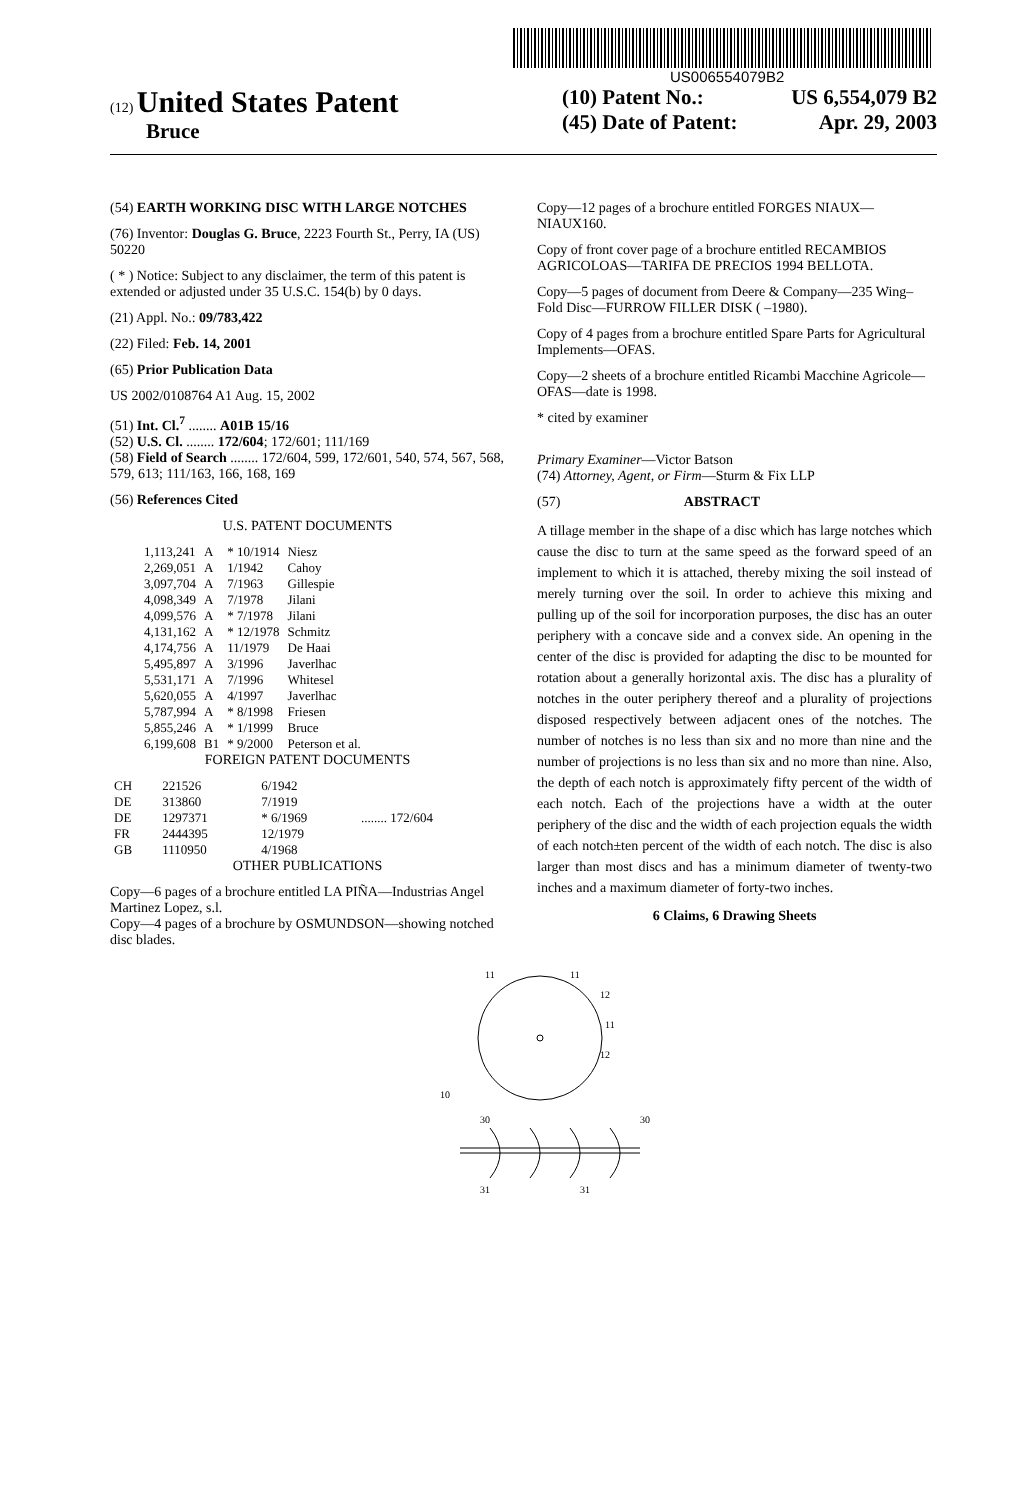US006554079B2
(12) United States Patent
Bruce
(10) Patent No.: US 6,554,079 B2
(45) Date of Patent: Apr. 29, 2003
(54) EARTH WORKING DISC WITH LARGE NOTCHES
(76) Inventor: Douglas G. Bruce, 2223 Fourth St., Perry, IA (US) 50220
( * ) Notice: Subject to any disclaimer, the term of this patent is extended or adjusted under 35 U.S.C. 154(b) by 0 days.
(21) Appl. No.: 09/783,422
(22) Filed: Feb. 14, 2001
(65) Prior Publication Data
US 2002/0108764 A1 Aug. 15, 2002
(51) Int. Cl.<sup>7</sup> ........ A01B 15/16
(52) U.S. Cl. ........ 172/604; 172/601; 111/169
(58) Field of Search ........ 172/604, 599, 172/601, 540, 574, 567, 568, 579, 613; 111/163, 166, 168, 169
(56) References Cited
U.S. PATENT DOCUMENTS
| 1,113,241 | A | * 10/1914 | Niesz |
| 2,269,051 | A | 1/1942 | Cahoy |
| 3,097,704 | A | 7/1963 | Gillespie |
| 4,098,349 | A | 7/1978 | Jilani |
| 4,099,576 | A | * 7/1978 | Jilani |
| 4,131,162 | A | * 12/1978 | Schmitz |
| 4,174,756 | A | 11/1979 | De Haai |
| 5,495,897 | A | 3/1996 | Javerlhac |
| 5,531,171 | A | 7/1996 | Whitesel |
| 5,620,055 | A | 4/1997 | Javerlhac |
| 5,787,994 | A | * 8/1998 | Friesen |
| 5,855,246 | A | * 1/1999 | Bruce |
| 6,199,608 | B1 | * 9/2000 | Peterson et al. |
FOREIGN PATENT DOCUMENTS
| CH | 221526 | 6/1942 | |
| DE | 313860 | 7/1919 | |
| DE | 1297371 | * 6/1969 | ........ 172/604 |
| FR | 2444395 | 12/1979 | |
| GB | 1110950 | 4/1968 | |
OTHER PUBLICATIONS
Copy—6 pages of a brochure entitled LA PIÑA—Industrias Angel Martinez Lopez, s.l.
Copy—4 pages of a brochure by OSMUNDSON—showing notched disc blades.
Copy—12 pages of a brochure entitled FORGES NIAUX—NIAUX160.
Copy of front cover page of a brochure entitled RECAMBIOS AGRICOLOAS—TARIFA DE PRECIOS 1994 BELLOTA.
Copy—5 pages of document from Deere & Company—235 Wing–Fold Disc—FURROW FILLER DISK ( –1980).
Copy of 4 pages from a brochure entitled Spare Parts for Agricultural Implements—OFAS.
Copy—2 sheets of a brochure entitled Ricambi Macchine Agricole—OFAS—date is 1998.
* cited by examiner
Primary Examiner—Victor Batson
(74) Attorney, Agent, or Firm—Sturm & Fix LLP
(57) ABSTRACT
A tillage member in the shape of a disc which has large notches which cause the disc to turn at the same speed as the forward speed of an implement to which it is attached, thereby mixing the soil instead of merely turning over the soil. In order to achieve this mixing and pulling up of the soil for incorporation purposes, the disc has an outer periphery with a concave side and a convex side. An opening in the center of the disc is provided for adapting the disc to be mounted for rotation about a generally horizontal axis. The disc has a plurality of notches in the outer periphery thereof and a plurality of projections disposed respectively between adjacent ones of the notches. The number of notches is no less than six and no more than nine and the number of projections is no less than six and no more than nine. Also, the depth of each notch is approximately fifty percent of the width of each notch. Each of the projections have a width at the outer periphery of the disc and the width of each projection equals the width of each notch±ten percent of the width of each notch. The disc is also larger than most discs and has a minimum diameter of twenty-two inches and a maximum diameter of forty-two inches.
6 Claims, 6 Drawing Sheets
11
11
12
11
12
10
30
30
31
31